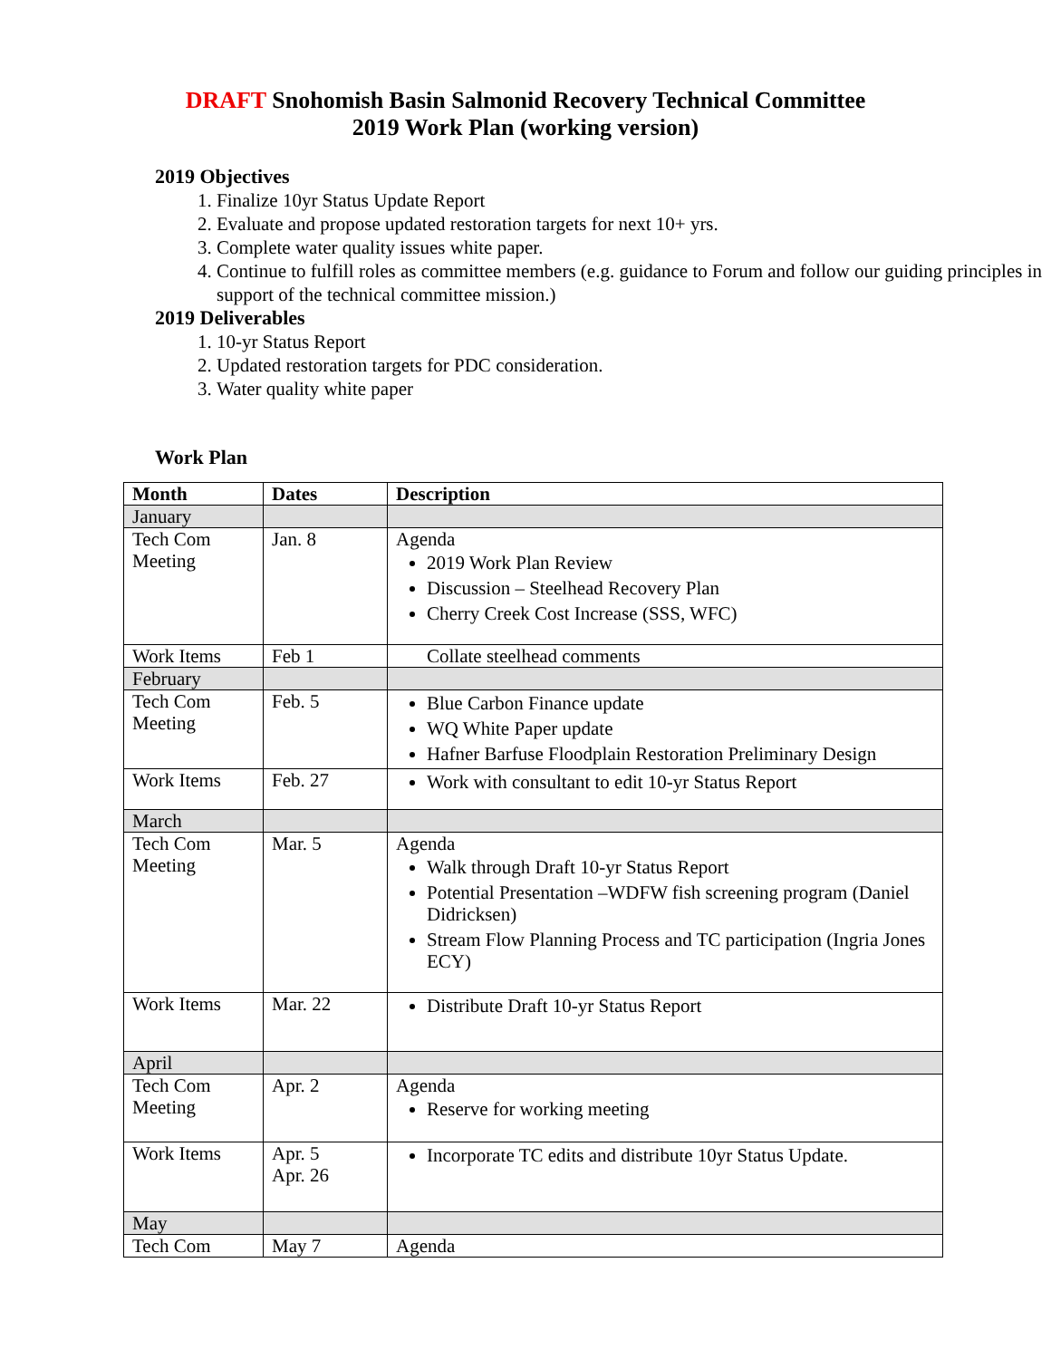DRAFT Snohomish Basin Salmonid Recovery Technical Committee
2019 Work Plan (working version)
2019 Objectives
1. Finalize 10yr Status Update Report
2. Evaluate and propose updated restoration targets for next 10+ yrs.
3. Complete water quality issues white paper.
4. Continue to fulfill roles as committee members (e.g. guidance to Forum and follow our guiding principles in support of the technical committee mission.)
2019 Deliverables
1. 10-yr Status Report
2. Updated restoration targets for PDC consideration.
3. Water quality white paper
Work Plan
| Month | Dates | Description |
| --- | --- | --- |
| January | | |
| Tech Com Meeting | Jan. 8 | Agenda 2019 Work Plan Review Discussion – Steelhead Recovery Plan Cherry Creek Cost Increase (SSS, WFC) |
| Work Items | Feb 1 | Collate steelhead comments |
| February | | |
| Tech Com Meeting | Feb. 5 | Blue Carbon Finance update WQ White Paper update Hafner Barfuse Floodplain Restoration Preliminary Design |
| Work Items | Feb. 27 | Work with consultant to edit 10-yr Status Report |
| March | | |
| Tech Com Meeting | Mar. 5 | Agenda Walk through Draft 10-yr Status Report Potential Presentation –WDFW fish screening program (Daniel Didricksen) Stream Flow Planning Process and TC participation (Ingria Jones ECY) |
| Work Items | Mar. 22 | Distribute Draft 10-yr Status Report |
| April | | |
| Tech Com Meeting | Apr. 2 | Agenda Reserve for working meeting |
| Work Items | Apr. 5 Apr. 26 | Incorporate TC edits and distribute 10yr Status Update. |
| May | | |
| Tech Com | May 7 | Agenda |